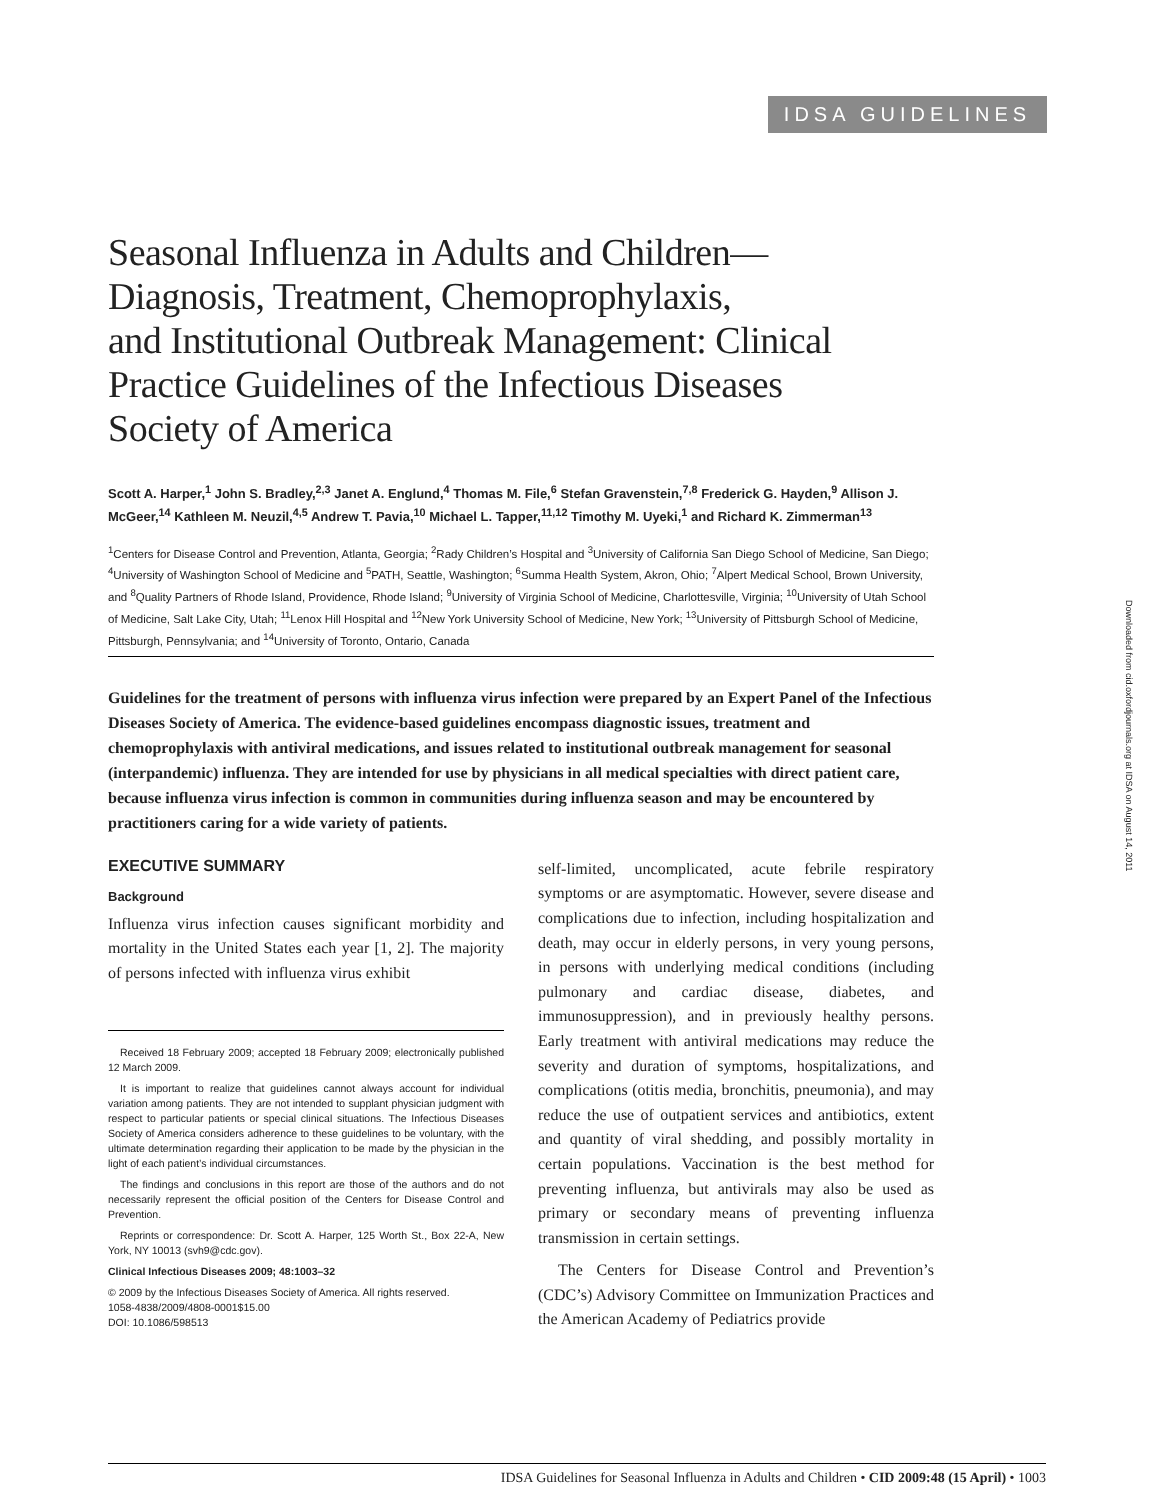IDSA GUIDELINES
Downloaded from cid.oxfordjournals.org at IDSA on August 14, 2011
Seasonal Influenza in Adults and Children—
Diagnosis, Treatment, Chemoprophylaxis,
and Institutional Outbreak Management: Clinical
Practice Guidelines of the Infectious Diseases
Society of America
Scott A. Harper,<sup>1</sup> John S. Bradley,<sup>2,3</sup> Janet A. Englund,<sup>4</sup> Thomas M. File,<sup>6</sup> Stefan Gravenstein,<sup>7,8</sup> Frederick G. Hayden,<sup>9</sup> Allison J. McGeer,<sup>14</sup> Kathleen M. Neuzil,<sup>4,5</sup> Andrew T. Pavia,<sup>10</sup> Michael L. Tapper,<sup>11,12</sup> Timothy M. Uyeki,<sup>1</sup> and Richard K. Zimmerman<sup>13</sup>
<sup>1</sup> Centers for Disease Control and Prevention, Atlanta, Georgia; <sup>2</sup>Rady Children’s Hospital and <sup>3</sup>University of California San Diego School of Medicine, San Diego; <sup>4</sup>University of Washington School of Medicine and <sup>5</sup>PATH, Seattle, Washington; <sup>6</sup>Summa Health System, Akron, Ohio; <sup>7</sup>Alpert Medical School, Brown University, and <sup>8</sup>Quality Partners of Rhode Island, Providence, Rhode Island; <sup>9</sup>University of Virginia School of Medicine, Charlottesville, Virginia; <sup>10</sup>University of Utah School of Medicine, Salt Lake City, Utah; <sup>11</sup>Lenox Hill Hospital and <sup>12</sup>New York University School of Medicine, New York; <sup>13</sup>University of Pittsburgh School of Medicine, Pittsburgh, Pennsylvania; and <sup>14</sup>University of Toronto, Ontario, Canada
Guidelines for the treatment of persons with influenza virus infection were prepared by an Expert Panel of the Infectious Diseases Society of America. The evidence-based guidelines encompass diagnostic issues, treatment and chemoprophylaxis with antiviral medications, and issues related to institutional outbreak management for seasonal (interpandemic) influenza. They are intended for use by physicians in all medical specialties with direct patient care, because influenza virus infection is common in communities during influenza season and may be encountered by practitioners caring for a wide variety of patients.
EXECUTIVE SUMMARY
Background
Influenza virus infection causes significant morbidity and mortality in the United States each year [1, 2]. The majority of persons infected with influenza virus exhibit
Received 18 February 2009; accepted 18 February 2009; electronically published 12 March 2009.
It is important to realize that guidelines cannot always account for individual variation among patients. They are not intended to supplant physician judgment with respect to particular patients or special clinical situations. The Infectious Diseases Society of America considers adherence to these guidelines to be voluntary, with the ultimate determination regarding their application to be made by the physician in the light of each patient’s individual circumstances.
The findings and conclusions in this report are those of the authors and do not necessarily represent the official position of the Centers for Disease Control and Prevention.
Reprints or correspondence: Dr. Scott A. Harper, 125 Worth St., Box 22-A, New York, NY 10013 (svh9@cdc.gov).
Clinical Infectious Diseases 2009; 48:1003–32
© 2009 by the Infectious Diseases Society of America. All rights reserved.
1058-4838/2009/4808-0001$15.00
DOI: 10.1086/598513
self-limited, uncomplicated, acute febrile respiratory symptoms or are asymptomatic. However, severe disease and complications due to infection, including hospitalization and death, may occur in elderly persons, in very young persons, in persons with underlying medical conditions (including pulmonary and cardiac disease, diabetes, and immunosuppression), and in previously healthy persons. Early treatment with antiviral medications may reduce the severity and duration of symptoms, hospitalizations, and complications (otitis media, bronchitis, pneumonia), and may reduce the use of outpatient services and antibiotics, extent and quantity of viral shedding, and possibly mortality in certain populations. Vaccination is the best method for preventing influenza, but antivirals may also be used as primary or secondary means of preventing influenza transmission in certain settings.
The Centers for Disease Control and Prevention’s (CDC’s) Advisory Committee on Immunization Practices and the American Academy of Pediatrics provide
IDSA Guidelines for Seasonal Influenza in Adults and Children • CID 2009:48 (15 April) • 1003